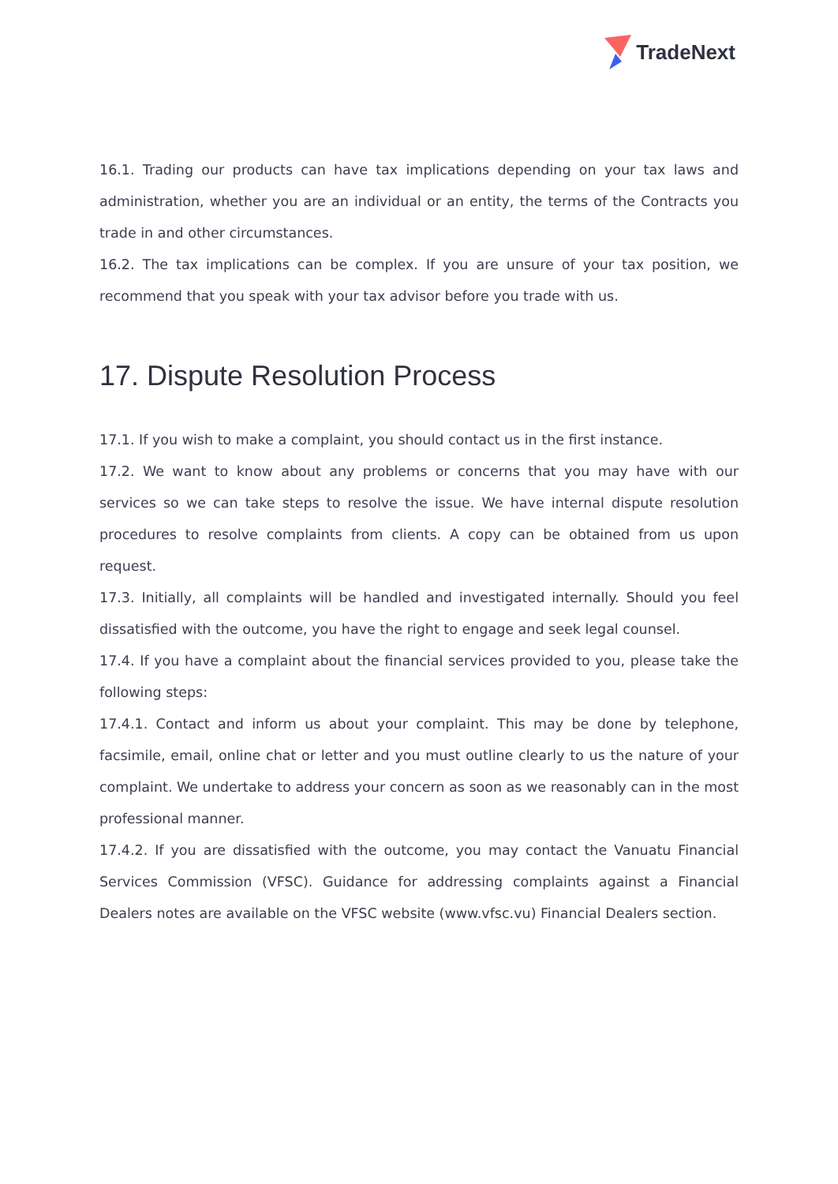TradeNext
16.1. Trading our products can have tax implications depending on your tax laws and administration, whether you are an individual or an entity, the terms of the Contracts you trade in and other circumstances.
16.2. The tax implications can be complex. If you are unsure of your tax position, we recommend that you speak with your tax advisor before you trade with us.
17. Dispute Resolution Process
17.1. If you wish to make a complaint, you should contact us in the first instance.
17.2. We want to know about any problems or concerns that you may have with our services so we can take steps to resolve the issue. We have internal dispute resolution procedures to resolve complaints from clients. A copy can be obtained from us upon request.
17.3. Initially, all complaints will be handled and investigated internally. Should you feel dissatisfied with the outcome, you have the right to engage and seek legal counsel.
17.4. If you have a complaint about the financial services provided to you, please take the following steps:
17.4.1. Contact and inform us about your complaint. This may be done by telephone, facsimile, email, online chat or letter and you must outline clearly to us the nature of your complaint. We undertake to address your concern as soon as we reasonably can in the most professional manner.
17.4.2. If you are dissatisfied with the outcome, you may contact the Vanuatu Financial Services Commission (VFSC). Guidance for addressing complaints against a Financial Dealers notes are available on the VFSC website (www.vfsc.vu) Financial Dealers section.